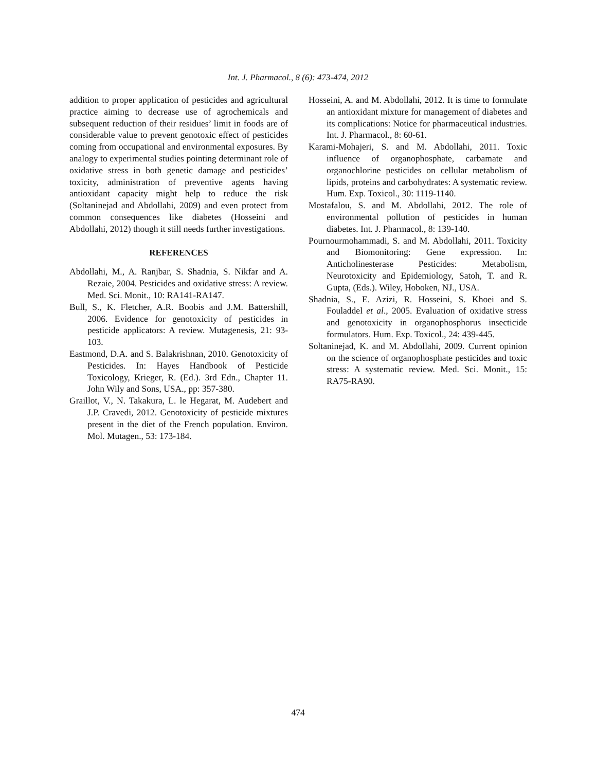Int. J. Pharmacol., 8 (6): 473-474, 2012
addition to proper application of pesticides and agricultural practice aiming to decrease use of agrochemicals and subsequent reduction of their residues’ limit in foods are of considerable value to prevent genotoxic effect of pesticides coming from occupational and environmental exposures. By analogy to experimental studies pointing determinant role of oxidative stress in both genetic damage and pesticides’ toxicity, administration of preventive agents having antioxidant capacity might help to reduce the risk (Soltaninejad and Abdollahi, 2009) and even protect from common consequences like diabetes (Hosseini and Abdollahi, 2012) though it still needs further investigations.
REFERENCES
Abdollahi, M., A. Ranjbar, S. Shadnia, S. Nikfar and A. Rezaie, 2004. Pesticides and oxidative stress: A review. Med. Sci. Monit., 10: RA141-RA147.
Bull, S., K. Fletcher, A.R. Boobis and J.M. Battershill, 2006. Evidence for genotoxicity of pesticides in pesticide applicators: A review. Mutagenesis, 21: 93-103.
Eastmond, D.A. and S. Balakrishnan, 2010. Genotoxicity of Pesticides. In: Hayes Handbook of Pesticide Toxicology, Krieger, R. (Ed.). 3rd Edn., Chapter 11. John Wily and Sons, USA., pp: 357-380.
Graillot, V., N. Takakura, L. le Hegarat, M. Audebert and J.P. Cravedi, 2012. Genotoxicity of pesticide mixtures present in the diet of the French population. Environ. Mol. Mutagen., 53: 173-184.
Hosseini, A. and M. Abdollahi, 2012. It is time to formulate an antioxidant mixture for management of diabetes and its complications: Notice for pharmaceutical industries. Int. J. Pharmacol., 8: 60-61.
Karami-Mohajeri, S. and M. Abdollahi, 2011. Toxic influence of organophosphate, carbamate and organochlorine pesticides on cellular metabolism of lipids, proteins and carbohydrates: A systematic review. Hum. Exp. Toxicol., 30: 1119-1140.
Mostafalou, S. and M. Abdollahi, 2012. The role of environmental pollution of pesticides in human diabetes. Int. J. Pharmacol., 8: 139-140.
Pournourmohammadi, S. and M. Abdollahi, 2011. Toxicity and Biomonitoring: Gene expression. In: Anticholinesterase Pesticides: Metabolism, Neurotoxicity and Epidemiology, Satoh, T. and R. Gupta, (Eds.). Wiley, Hoboken, NJ., USA.
Shadnia, S., E. Azizi, R. Hosseini, S. Khoei and S. Fouladdel et al., 2005. Evaluation of oxidative stress and genotoxicity in organophosphorus insecticide formulators. Hum. Exp. Toxicol., 24: 439-445.
Soltaninejad, K. and M. Abdollahi, 2009. Current opinion on the science of organophosphate pesticides and toxic stress: A systematic review. Med. Sci. Monit., 15: RA75-RA90.
474